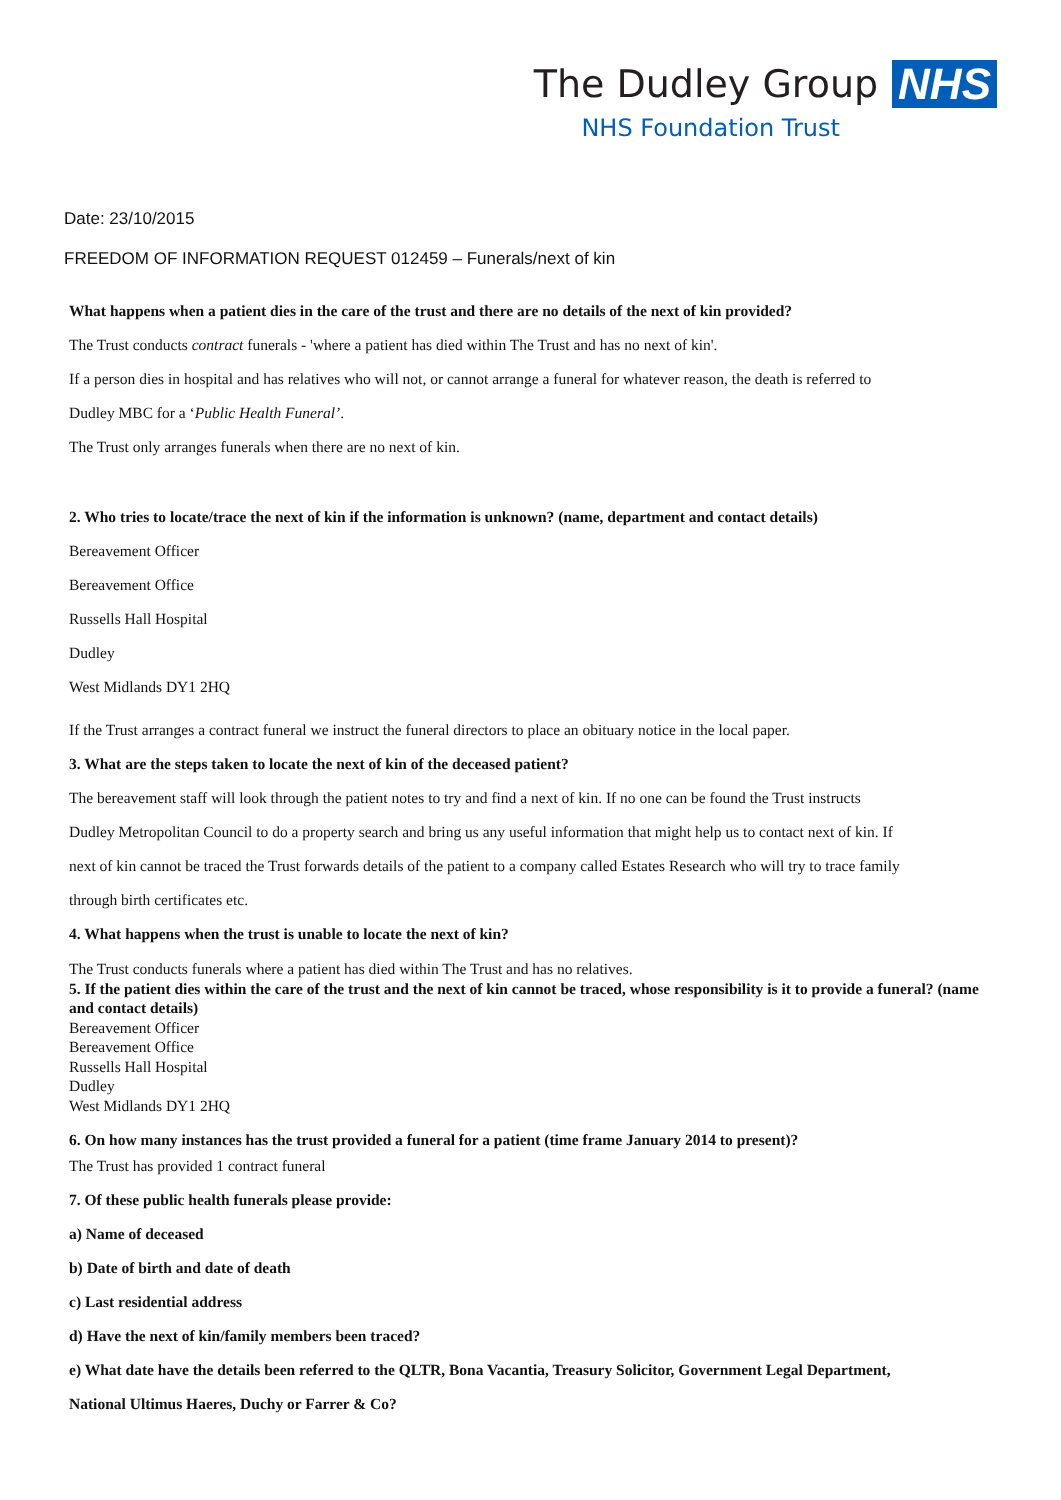The Dudley Group NHS
NHS Foundation Trust
Date: 23/10/2015
FREEDOM OF INFORMATION REQUEST 012459 – Funerals/next of kin
What happens when a patient dies in the care of the trust and there are no details of the next of kin provided?
The Trust conducts contract funerals - 'where a patient has died within The Trust and has no next of kin'.
If a person dies in hospital and has relatives who will not, or cannot arrange a funeral for whatever reason, the death is referred to
Dudley MBC for a ‘Public Health Funeral’.
The Trust only arranges funerals when there are no next of kin.
2. Who tries to locate/trace the next of kin if the information is unknown? (name, department and contact details)
Bereavement Officer
Bereavement Office
Russells Hall Hospital
Dudley
West Midlands DY1 2HQ
If the Trust arranges a contract funeral we instruct the funeral directors to place an obituary notice in the local paper.
3. What are the steps taken to locate the next of kin of the deceased patient?
The bereavement staff will look through the patient notes to try and find a next of kin. If no one can be found the Trust instructs
Dudley Metropolitan Council to do a property search and bring us any useful information that might help us to contact next of kin. If
next of kin cannot be traced the Trust forwards details of the patient to a company called Estates Research who will try to trace family
through birth certificates etc.
4. What happens when the trust is unable to locate the next of kin?
The Trust conducts funerals where a patient has died within The Trust and has no relatives.
5. If the patient dies within the care of the trust and the next of kin cannot be traced, whose responsibility is it to provide a funeral? (name and contact details)
Bereavement Officer
Bereavement Office
Russells Hall Hospital
Dudley
West Midlands DY1 2HQ
6. On how many instances has the trust provided a funeral for a patient (time frame January 2014 to present)?
The Trust has provided 1 contract funeral
7. Of these public health funerals please provide:
a) Name of deceased
b) Date of birth and date of death
c) Last residential address
d) Have the next of kin/family members been traced?
e) What date have the details been referred to the QLTR, Bona Vacantia, Treasury Solicitor, Government Legal Department,
National Ultimus Haeres, Duchy or Farrer & Co?